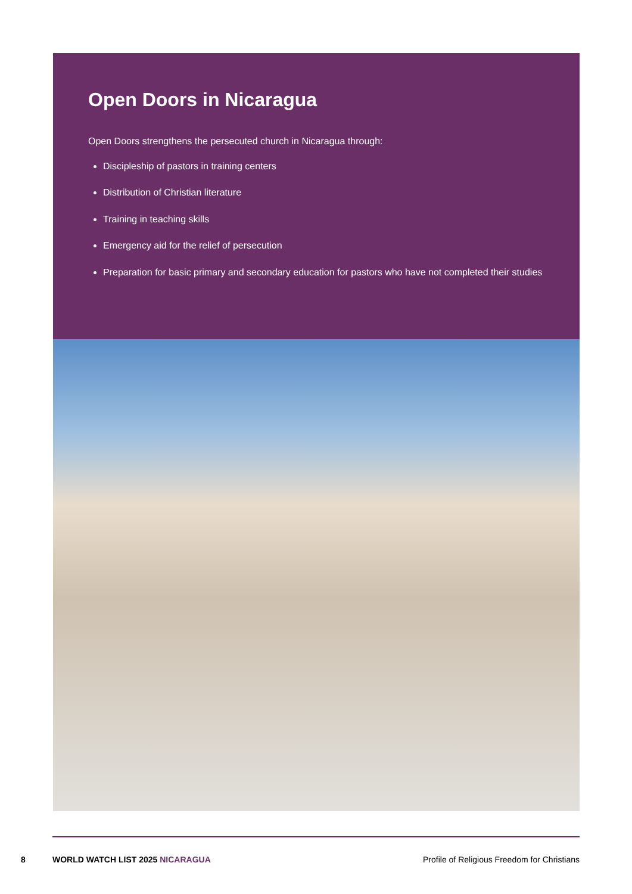Open Doors in Nicaragua
Open Doors strengthens the persecuted church in Nicaragua through:
Discipleship of pastors in training centers
Distribution of Christian literature
Training in teaching skills
Emergency aid for the relief of persecution
Preparation for basic primary and secondary education for pastors who have not completed their studies
8 WORLD WATCH LIST 2025 NICARAGUA
Profile of Religious Freedom for Christians